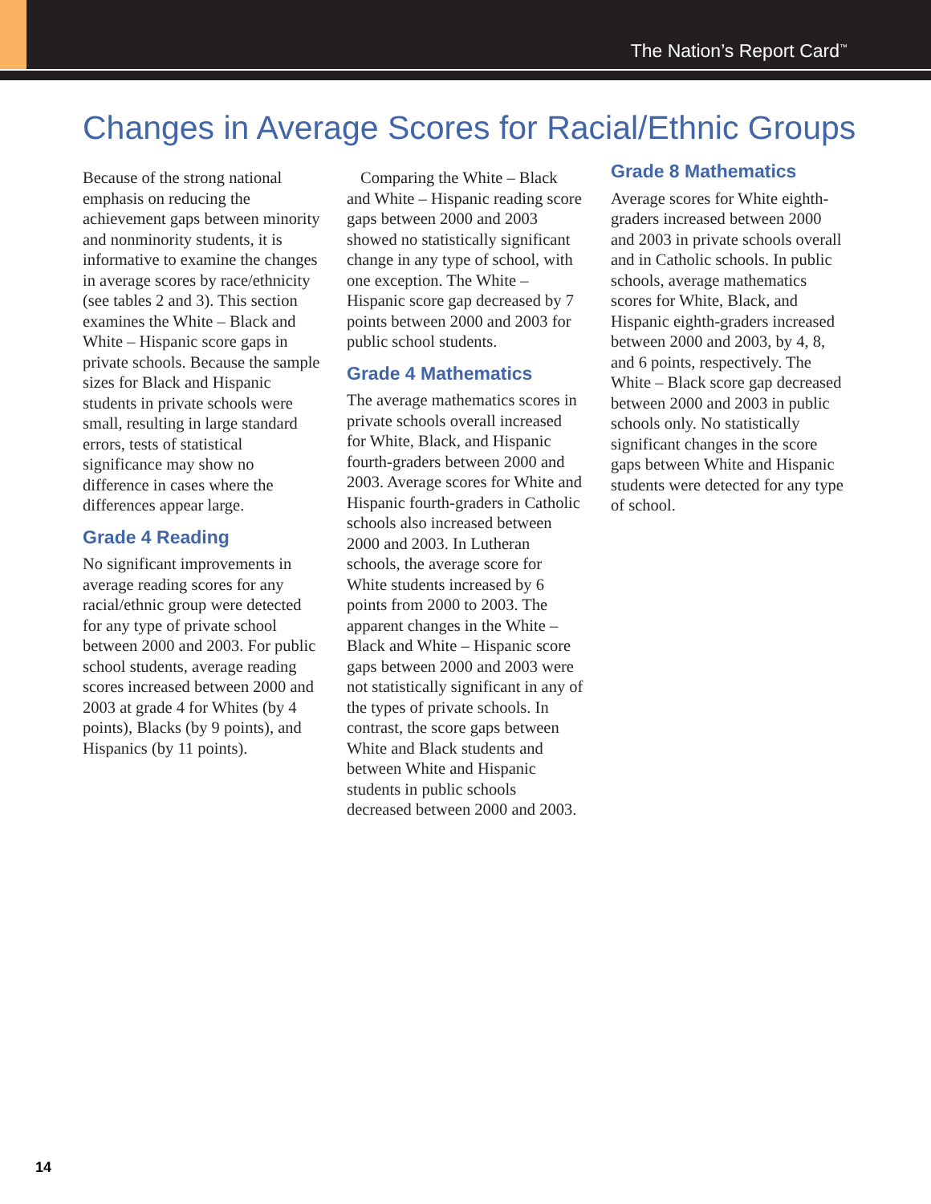The Nation’s Report Card<sup>™</sup>
Changes in Average Scores for Racial/Ethnic Groups
Because of the strong national emphasis on reducing the achievement gaps between minority and nonminority students, it is informative to examine the changes in average scores by race/ethnicity (see tables 2 and 3). This section examines the White – Black and White – Hispanic score gaps in private schools. Because the sample sizes for Black and Hispanic students in private schools were small, resulting in large standard errors, tests of statistical significance may show no difference in cases where the differences appear large.
Grade 4 Reading
No significant improvements in average reading scores for any racial/ethnic group were detected for any type of private school between 2000 and 2003. For public school students, average reading scores increased between 2000 and 2003 at grade 4 for Whites (by 4 points), Blacks (by 9 points), and Hispanics (by 11 points).
Comparing the White – Black and White – Hispanic reading score gaps between 2000 and 2003 showed no statistically significant change in any type of school, with one exception. The White – Hispanic score gap decreased by 7 points between 2000 and 2003 for public school students.
Grade 4 Mathematics
The average mathematics scores in private schools overall increased for White, Black, and Hispanic fourth-graders between 2000 and 2003. Average scores for White and Hispanic fourth-graders in Catholic schools also increased between 2000 and 2003. In Lutheran schools, the average score for White students increased by 6 points from 2000 to 2003. The apparent changes in the White – Black and White – Hispanic score gaps between 2000 and 2003 were not statistically significant in any of the types of private schools. In contrast, the score gaps between White and Black students and between White and Hispanic students in public schools decreased between 2000 and 2003.
Grade 8 Mathematics
Average scores for White eighth-graders increased between 2000 and 2003 in private schools overall and in Catholic schools. In public schools, average mathematics scores for White, Black, and Hispanic eighth-graders increased between 2000 and 2003, by 4, 8, and 6 points, respectively. The White – Black score gap decreased between 2000 and 2003 in public schools only. No statistically significant changes in the score gaps between White and Hispanic students were detected for any type of school.
14